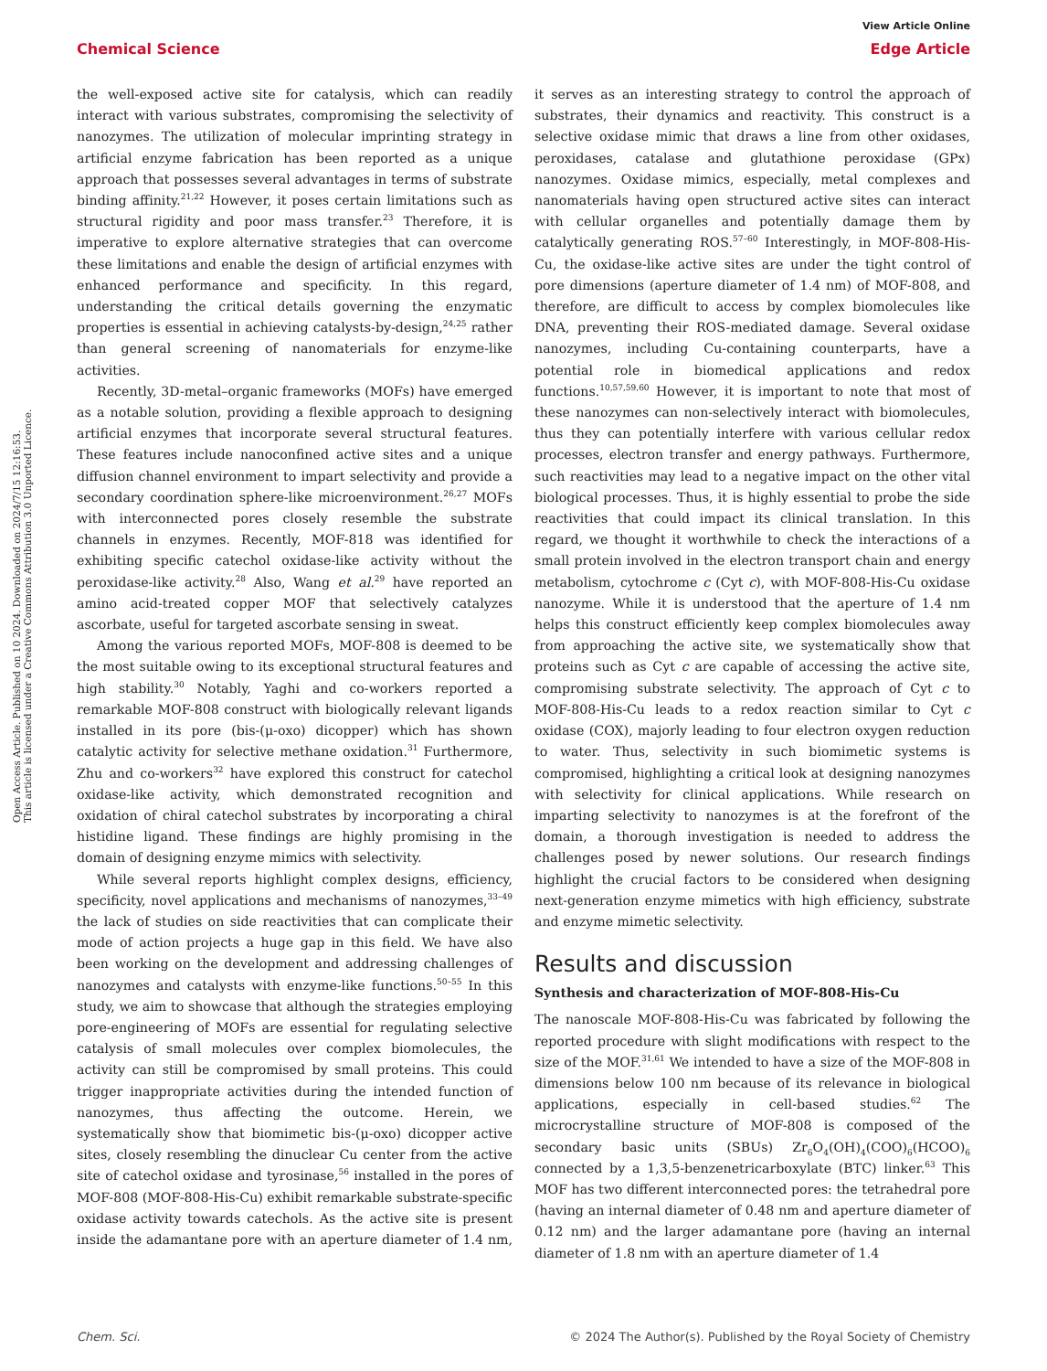View Article Online
Chemical Science Edge Article
Open Access Article. Published on 10 2024. Downloaded on 2024/7/15 12:16:53.
This article is licensed under a Creative Commons Attribution 3.0 Unported Licence.
the well-exposed active site for catalysis, which can readily interact with various substrates, compromising the selectivity of nanozymes. The utilization of molecular imprinting strategy in artificial enzyme fabrication has been reported as a unique approach that possesses several advantages in terms of substrate binding affinity.<sup>21,22</sup> However, it poses certain limitations such as structural rigidity and poor mass transfer.<sup>23</sup> Therefore, it is imperative to explore alternative strategies that can overcome these limitations and enable the design of artificial enzymes with enhanced performance and specificity. In this regard, understanding the critical details governing the enzymatic properties is essential in achieving catalysts-by-design,<sup>24,25</sup> rather than general screening of nanomaterials for enzyme-like activities.
Recently, 3D-metal–organic frameworks (MOFs) have emerged as a notable solution, providing a flexible approach to designing artificial enzymes that incorporate several structural features. These features include nanoconfined active sites and a unique diffusion channel environment to impart selectivity and provide a secondary coordination sphere-like microenvironment.<sup>26,27</sup> MOFs with interconnected pores closely resemble the substrate channels in enzymes. Recently, MOF-818 was identified for exhibiting specific catechol oxidase-like activity without the peroxidase-like activity.<sup>28</sup> Also, Wang et al.<sup>29</sup> have reported an amino acid-treated copper MOF that selectively catalyzes ascorbate, useful for targeted ascorbate sensing in sweat.
Among the various reported MOFs, MOF-808 is deemed to be the most suitable owing to its exceptional structural features and high stability.<sup>30</sup> Notably, Yaghi and co-workers reported a remarkable MOF-808 construct with biologically relevant ligands installed in its pore (bis-(μ-oxo) dicopper) which has shown catalytic activity for selective methane oxidation.<sup>31</sup> Furthermore, Zhu and co-workers<sup>32</sup> have explored this construct for catechol oxidase-like activity, which demonstrated recognition and oxidation of chiral catechol substrates by incorporating a chiral histidine ligand. These findings are highly promising in the domain of designing enzyme mimics with selectivity.
While several reports highlight complex designs, efficiency, specificity, novel applications and mechanisms of nanozymes,<sup>33–49</sup> the lack of studies on side reactivities that can complicate their mode of action projects a huge gap in this field. We have also been working on the development and addressing challenges of nanozymes and catalysts with enzyme-like functions.<sup>50–55</sup> In this study, we aim to showcase that although the strategies employing pore-engineering of MOFs are essential for regulating selective catalysis of small molecules over complex biomolecules, the activity can still be compromised by small proteins. This could trigger inappropriate activities during the intended function of nanozymes, thus affecting the outcome. Herein, we systematically show that biomimetic bis-(μ-oxo) dicopper active sites, closely resembling the dinuclear Cu center from the active site of catechol oxidase and tyrosinase,<sup>56</sup> installed in the pores of MOF-808 (MOF-808-His-Cu) exhibit remarkable substrate-specific oxidase activity towards catechols. As the active site is present inside the adamantane pore with an aperture diameter of 1.4 nm, it serves as an interesting strategy to control the approach of substrates, their dynamics and reactivity. This construct is a selective oxidase mimic that draws a line from other oxidases, peroxidases, catalase and glutathione peroxidase (GPx) nanozymes. Oxidase mimics, especially, metal complexes and nanomaterials having open structured active sites can interact with cellular organelles and potentially damage them by catalytically generating ROS.<sup>57–60</sup> Interestingly, in MOF-808-His-Cu, the oxidase-like active sites are under the tight control of pore dimensions (aperture diameter of 1.4 nm) of MOF-808, and therefore, are difficult to access by complex biomolecules like DNA, preventing their ROS-mediated damage. Several oxidase nanozymes, including Cu-containing counterparts, have a potential role in biomedical applications and redox functions.<sup>10,57,59,60</sup> However, it is important to note that most of these nanozymes can non-selectively interact with biomolecules, thus they can potentially interfere with various cellular redox processes, electron transfer and energy pathways. Furthermore, such reactivities may lead to a negative impact on the other vital biological processes. Thus, it is highly essential to probe the side reactivities that could impact its clinical translation. In this regard, we thought it worthwhile to check the interactions of a small protein involved in the electron transport chain and energy metabolism, cytochrome c (Cyt c), with MOF-808-His-Cu oxidase nanozyme. While it is understood that the aperture of 1.4 nm helps this construct efficiently keep complex biomolecules away from approaching the active site, we systematically show that proteins such as Cyt c are capable of accessing the active site, compromising substrate selectivity. The approach of Cyt c to MOF-808-His-Cu leads to a redox reaction similar to Cyt c oxidase (COX), majorly leading to four electron oxygen reduction to water. Thus, selectivity in such biomimetic systems is compromised, highlighting a critical look at designing nanozymes with selectivity for clinical applications. While research on imparting selectivity to nanozymes is at the forefront of the domain, a thorough investigation is needed to address the challenges posed by newer solutions. Our research findings highlight the crucial factors to be considered when designing next-generation enzyme mimetics with high efficiency, substrate and enzyme mimetic selectivity.
Results and discussion
Synthesis and characterization of MOF-808-His-Cu
The nanoscale MOF-808-His-Cu was fabricated by following the reported procedure with slight modifications with respect to the size of the MOF.<sup>31,61</sup> We intended to have a size of the MOF-808 in dimensions below 100 nm because of its relevance in biological applications, especially in cell-based studies.<sup>62</sup> The microcrystalline structure of MOF-808 is composed of the secondary basic units (SBUs) Zr<sub>6</sub>O<sub>4</sub>(OH)<sub>4</sub>(COO)<sub>6</sub>(HCOO)<sub>6</sub> connected by a 1,3,5-benzenetricarboxylate (BTC) linker.<sup>63</sup> This MOF has two different interconnected pores: the tetrahedral pore (having an internal diameter of 0.48 nm and aperture diameter of 0.12 nm) and the larger adamantane pore (having an internal diameter of 1.8 nm with an aperture diameter of 1.4
Chem. Sci. © 2024 The Author(s). Published by the Royal Society of Chemistry